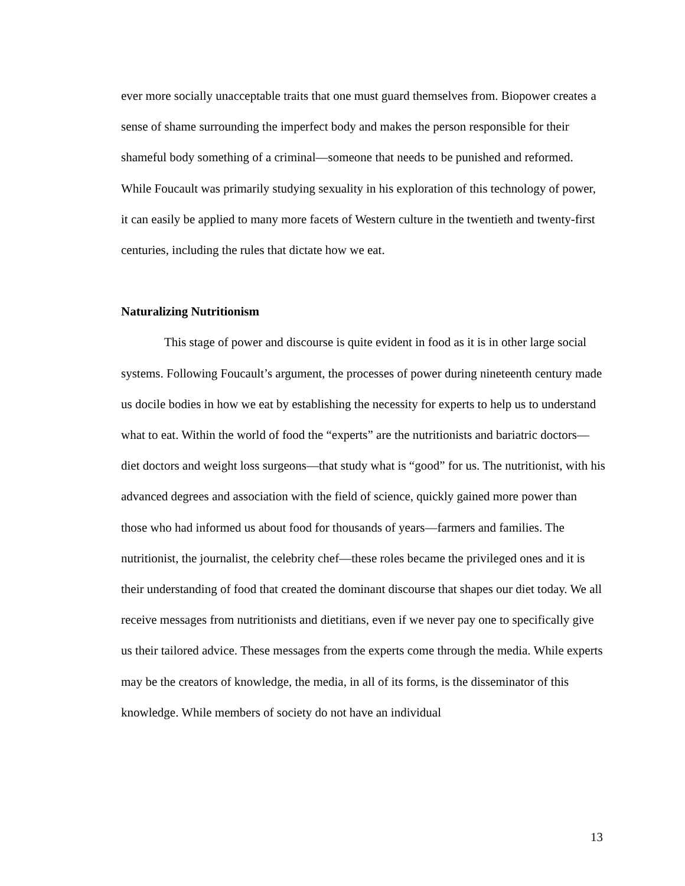ever more socially unacceptable traits that one must guard themselves from. Biopower creates a sense of shame surrounding the imperfect body and makes the person responsible for their shameful body something of a criminal—someone that needs to be punished and reformed. While Foucault was primarily studying sexuality in his exploration of this technology of power, it can easily be applied to many more facets of Western culture in the twentieth and twenty-first centuries, including the rules that dictate how we eat.
Naturalizing Nutritionism
This stage of power and discourse is quite evident in food as it is in other large social systems. Following Foucault’s argument, the processes of power during nineteenth century made us docile bodies in how we eat by establishing the necessity for experts to help us to understand what to eat. Within the world of food the “experts” are the nutritionists and bariatric doctors—diet doctors and weight loss surgeons—that study what is “good” for us. The nutritionist, with his advanced degrees and association with the field of science, quickly gained more power than those who had informed us about food for thousands of years—farmers and families. The nutritionist, the journalist, the celebrity chef—these roles became the privileged ones and it is their understanding of food that created the dominant discourse that shapes our diet today. We all receive messages from nutritionists and dietitians, even if we never pay one to specifically give us their tailored advice. These messages from the experts come through the media. While experts may be the creators of knowledge, the media, in all of its forms, is the disseminator of this knowledge. While members of society do not have an individual
13